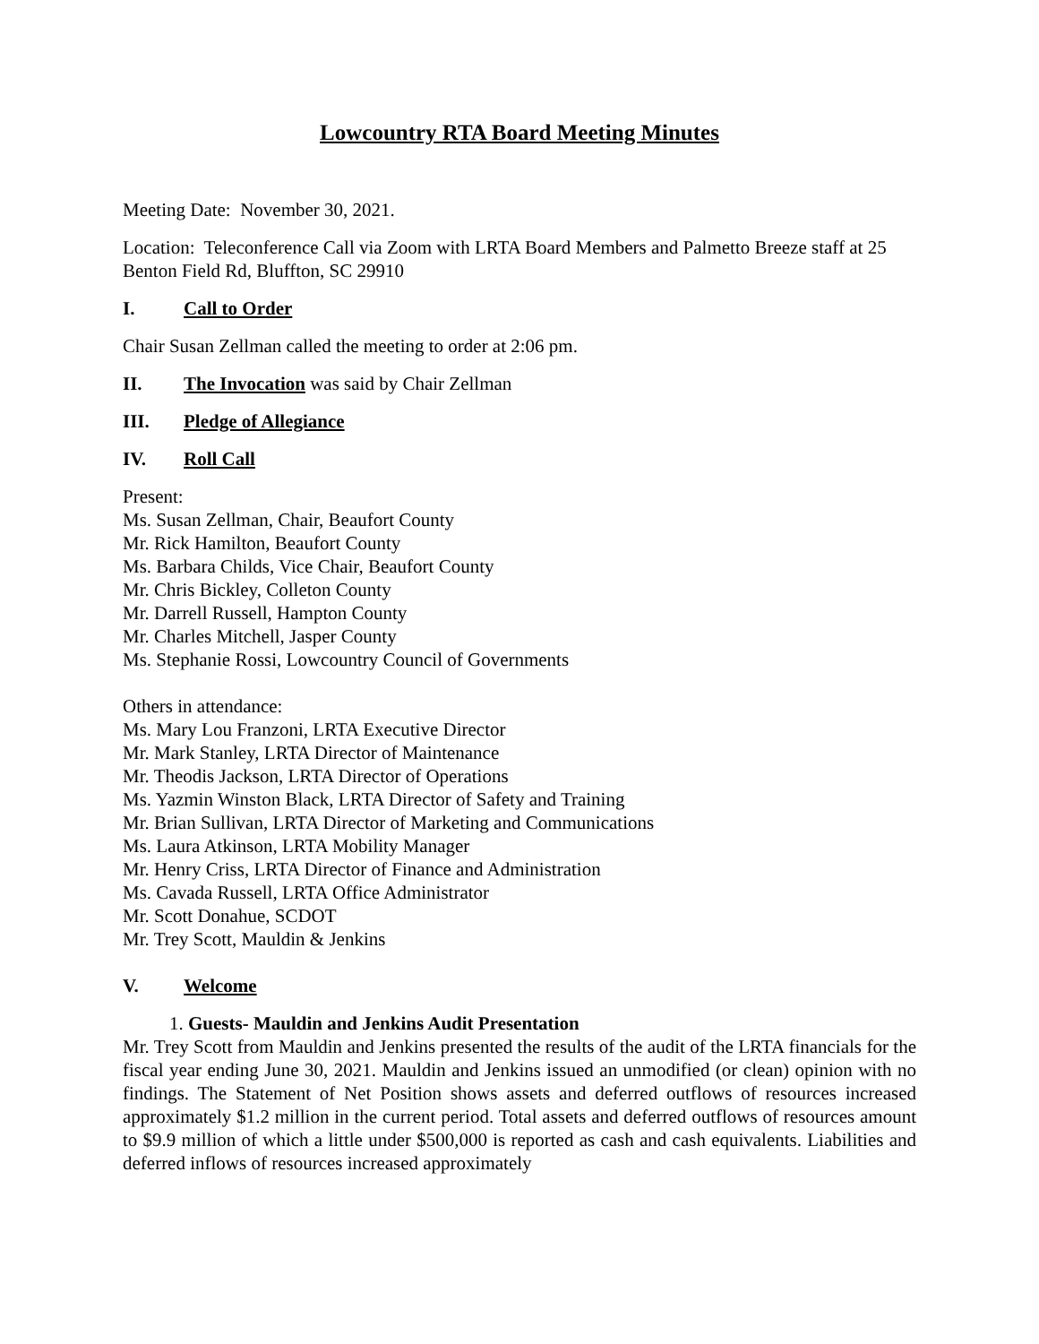Lowcountry RTA Board Meeting Minutes
Meeting Date: November 30, 2021.
Location: Teleconference Call via Zoom with LRTA Board Members and Palmetto Breeze staff at 25 Benton Field Rd, Bluffton, SC 29910
I. Call to Order
Chair Susan Zellman called the meeting to order at 2:06 pm.
II. The Invocation was said by Chair Zellman
III. Pledge of Allegiance
IV. Roll Call
Present:
Ms. Susan Zellman, Chair, Beaufort County
Mr. Rick Hamilton, Beaufort County
Ms. Barbara Childs, Vice Chair, Beaufort County
Mr. Chris Bickley, Colleton County
Mr. Darrell Russell, Hampton County
Mr. Charles Mitchell, Jasper County
Ms. Stephanie Rossi, Lowcountry Council of Governments
Others in attendance:
Ms. Mary Lou Franzoni, LRTA Executive Director
Mr. Mark Stanley, LRTA Director of Maintenance
Mr. Theodis Jackson, LRTA Director of Operations
Ms. Yazmin Winston Black, LRTA Director of Safety and Training
Mr. Brian Sullivan, LRTA Director of Marketing and Communications
Ms. Laura Atkinson, LRTA Mobility Manager
Mr. Henry Criss, LRTA Director of Finance and Administration
Ms. Cavada Russell, LRTA Office Administrator
Mr. Scott Donahue, SCDOT
Mr. Trey Scott, Mauldin & Jenkins
V. Welcome
1. Guests- Mauldin and Jenkins Audit Presentation
Mr. Trey Scott from Mauldin and Jenkins presented the results of the audit of the LRTA financials for the fiscal year ending June 30, 2021. Mauldin and Jenkins issued an unmodified (or clean) opinion with no findings. The Statement of Net Position shows assets and deferred outflows of resources increased approximately $1.2 million in the current period. Total assets and deferred outflows of resources amount to $9.9 million of which a little under $500,000 is reported as cash and cash equivalents. Liabilities and deferred inflows of resources increased approximately